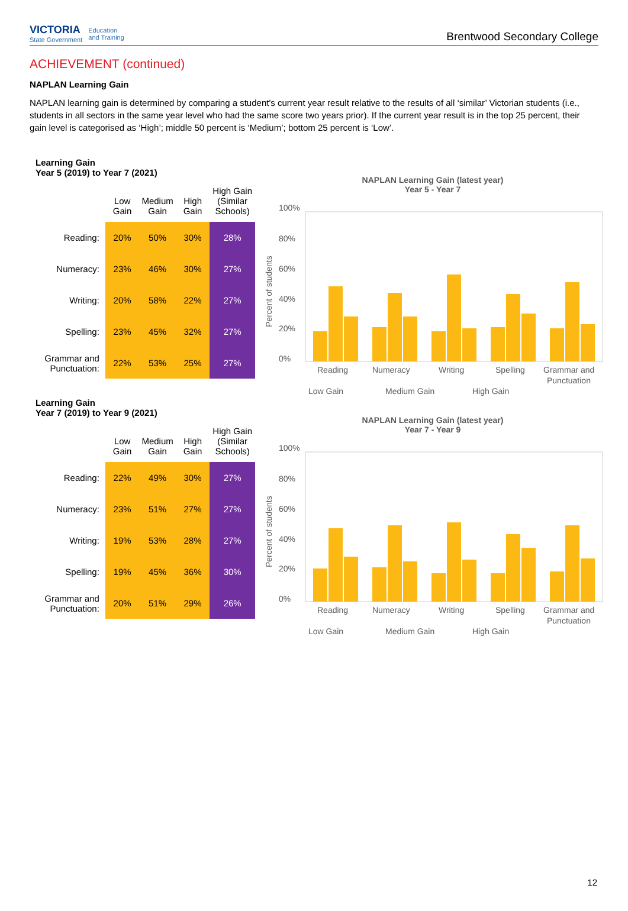VICTORIA
State Government
Education
and Training
Brentwood Secondary College
ACHIEVEMENT (continued)
NAPLAN Learning Gain
NAPLAN learning gain is determined by comparing a student's current year result relative to the results of all ‘similar’ Victorian students (i.e., students in all sectors in the same year level who had the same score two years prior). If the current year result is in the top 25 percent, their gain level is categorised as ‘High’; middle 50 percent is ‘Medium’; bottom 25 percent is ‘Low’.
Learning Gain
Year 5 (2019) to Year 7 (2021)
| | Low Gain | Medium Gain | High Gain | High Gain (Similar Schools) |
| --- | --- | --- | --- | --- |
| Reading: | 20% | 50% | 30% | 28% |
| Numeracy: | 23% | 46% | 30% | 27% |
| Writing: | 20% | 58% | 22% | 27% |
| Spelling: | 23% | 45% | 32% | 27% |
| Grammar and Punctuation: | 22% | 53% | 25% | 27% |
NAPLAN Learning Gain (latest year)
Year 5 - Year 7
100%
80%
60%
40%
20%
0%
Percent of students
Reading
Numeracy
Writing
Spelling
Grammar and
Punctuation
Low Gain
Medium Gain
High Gain
Learning Gain
Year 7 (2019) to Year 9 (2021)
| | Low Gain | Medium Gain | High Gain | High Gain (Similar Schools) |
| --- | --- | --- | --- | --- |
| Reading: | 22% | 49% | 30% | 27% |
| Numeracy: | 23% | 51% | 27% | 27% |
| Writing: | 19% | 53% | 28% | 27% |
| Spelling: | 19% | 45% | 36% | 30% |
| Grammar and Punctuation: | 20% | 51% | 29% | 26% |
NAPLAN Learning Gain (latest year)
Year 7 - Year 9
100%
80%
60%
40%
20%
0%
Percent of students
Reading
Numeracy
Writing
Spelling
Grammar and
Punctuation
Low Gain
Medium Gain
High Gain
12